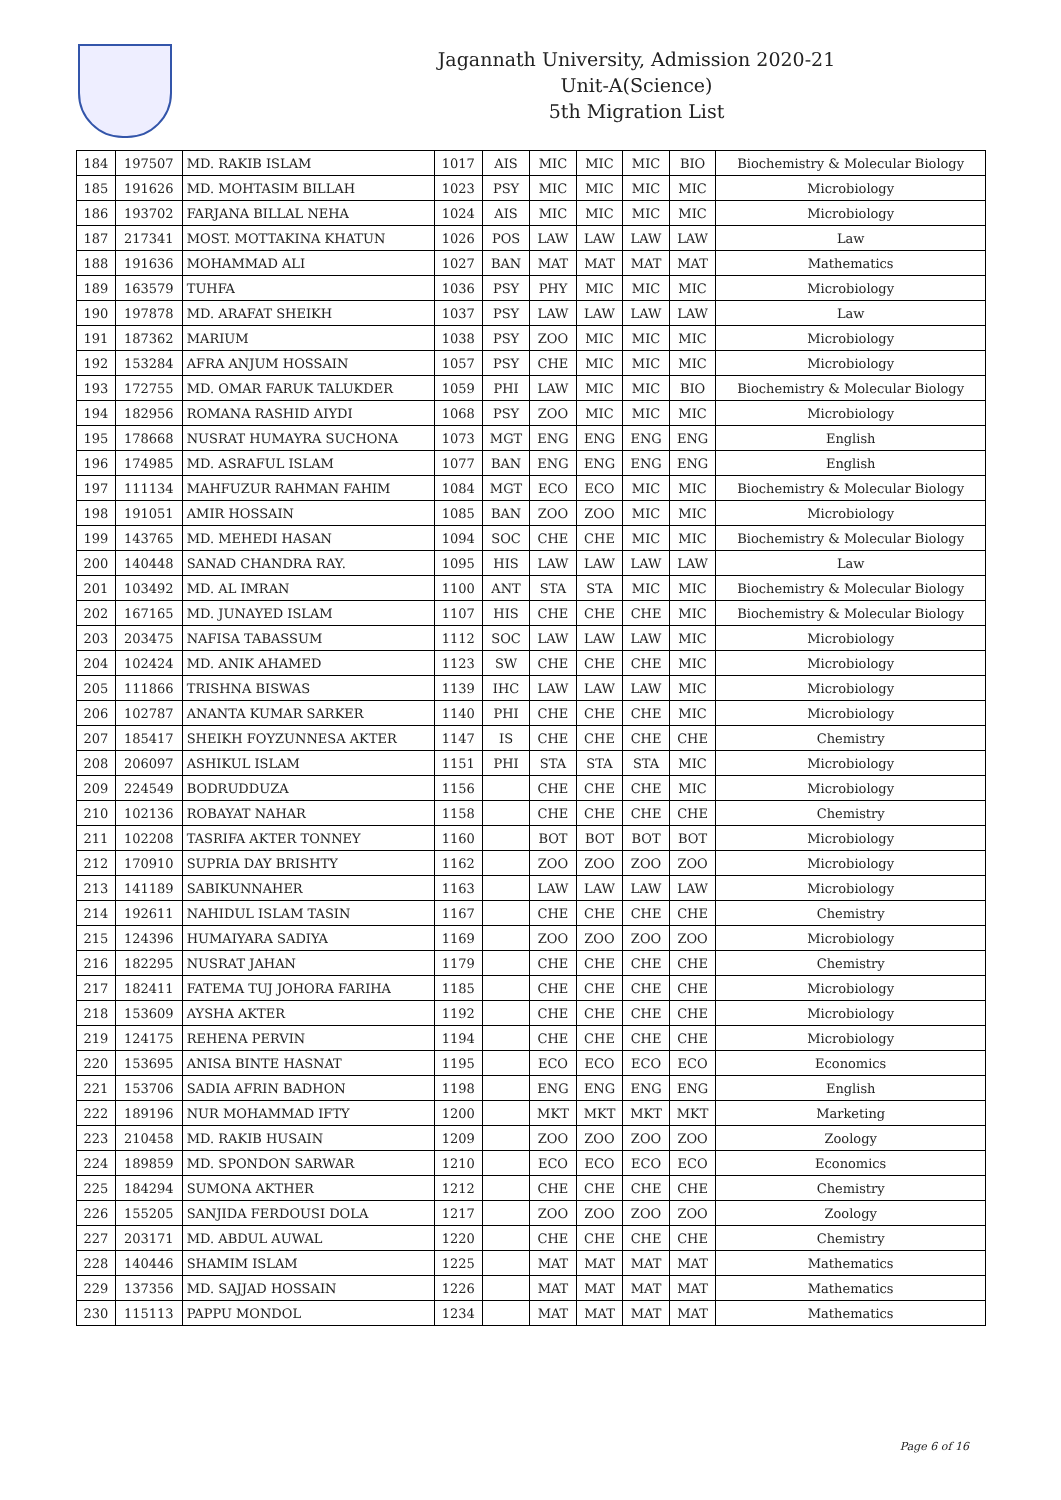Jagannath University, Admission 2020-21
Unit-A(Science)
5th Migration List
| 184 | 197507 | MD. RAKIB ISLAM | 1017 | AIS | MIC | MIC | MIC | BIO | Biochemistry & Molecular Biology |
| 185 | 191626 | MD. MOHTASIM BILLAH | 1023 | PSY | MIC | MIC | MIC | MIC | Microbiology |
| 186 | 193702 | FARJANA BILLAL NEHA | 1024 | AIS | MIC | MIC | MIC | MIC | Microbiology |
| 187 | 217341 | MOST. MOTTAKINA KHATUN | 1026 | POS | LAW | LAW | LAW | LAW | Law |
| 188 | 191636 | MOHAMMAD ALI | 1027 | BAN | MAT | MAT | MAT | MAT | Mathematics |
| 189 | 163579 | TUHFA | 1036 | PSY | PHY | MIC | MIC | MIC | Microbiology |
| 190 | 197878 | MD. ARAFAT SHEIKH | 1037 | PSY | LAW | LAW | LAW | LAW | Law |
| 191 | 187362 | MARIUM | 1038 | PSY | ZOO | MIC | MIC | MIC | Microbiology |
| 192 | 153284 | AFRA ANJUM HOSSAIN | 1057 | PSY | CHE | MIC | MIC | MIC | Microbiology |
| 193 | 172755 | MD. OMAR FARUK TALUKDER | 1059 | PHI | LAW | MIC | MIC | BIO | Biochemistry & Molecular Biology |
| 194 | 182956 | ROMANA RASHID AIYDI | 1068 | PSY | ZOO | MIC | MIC | MIC | Microbiology |
| 195 | 178668 | NUSRAT HUMAYRA SUCHONA | 1073 | MGT | ENG | ENG | ENG | ENG | English |
| 196 | 174985 | MD. ASRAFUL ISLAM | 1077 | BAN | ENG | ENG | ENG | ENG | English |
| 197 | 111134 | MAHFUZUR RAHMAN FAHIM | 1084 | MGT | ECO | ECO | MIC | MIC | Biochemistry & Molecular Biology |
| 198 | 191051 | AMIR HOSSAIN | 1085 | BAN | ZOO | ZOO | MIC | MIC | Microbiology |
| 199 | 143765 | MD. MEHEDI HASAN | 1094 | SOC | CHE | CHE | MIC | MIC | Biochemistry & Molecular Biology |
| 200 | 140448 | SANAD CHANDRA RAY. | 1095 | HIS | LAW | LAW | LAW | LAW | Law |
| 201 | 103492 | MD. AL IMRAN | 1100 | ANT | STA | STA | MIC | MIC | Biochemistry & Molecular Biology |
| 202 | 167165 | MD. JUNAYED ISLAM | 1107 | HIS | CHE | CHE | CHE | MIC | Biochemistry & Molecular Biology |
| 203 | 203475 | NAFISA TABASSUM | 1112 | SOC | LAW | LAW | LAW | MIC | Microbiology |
| 204 | 102424 | MD. ANIK AHAMED | 1123 | SW | CHE | CHE | CHE | MIC | Microbiology |
| 205 | 111866 | TRISHNA BISWAS | 1139 | IHC | LAW | LAW | LAW | MIC | Microbiology |
| 206 | 102787 | ANANTA KUMAR SARKER | 1140 | PHI | CHE | CHE | CHE | MIC | Microbiology |
| 207 | 185417 | SHEIKH FOYZUNNESA AKTER | 1147 | IS | CHE | CHE | CHE | CHE | Chemistry |
| 208 | 206097 | ASHIKUL ISLAM | 1151 | PHI | STA | STA | STA | MIC | Microbiology |
| 209 | 224549 | BODRUDDUZA | 1156 | | CHE | CHE | CHE | MIC | Microbiology |
| 210 | 102136 | ROBAYAT NAHAR | 1158 | | CHE | CHE | CHE | CHE | Chemistry |
| 211 | 102208 | TASRIFA AKTER TONNEY | 1160 | | BOT | BOT | BOT | BOT | Microbiology |
| 212 | 170910 | SUPRIA DAY BRISHTY | 1162 | | ZOO | ZOO | ZOO | ZOO | Microbiology |
| 213 | 141189 | SABIKUNNAHER | 1163 | | LAW | LAW | LAW | LAW | Microbiology |
| 214 | 192611 | NAHIDUL ISLAM TASIN | 1167 | | CHE | CHE | CHE | CHE | Chemistry |
| 215 | 124396 | HUMAIYARA SADIYA | 1169 | | ZOO | ZOO | ZOO | ZOO | Microbiology |
| 216 | 182295 | NUSRAT JAHAN | 1179 | | CHE | CHE | CHE | CHE | Chemistry |
| 217 | 182411 | FATEMA TUJ JOHORA FARIHA | 1185 | | CHE | CHE | CHE | CHE | Microbiology |
| 218 | 153609 | AYSHA AKTER | 1192 | | CHE | CHE | CHE | CHE | Microbiology |
| 219 | 124175 | REHENA PERVIN | 1194 | | CHE | CHE | CHE | CHE | Microbiology |
| 220 | 153695 | ANISA BINTE HASNAT | 1195 | | ECO | ECO | ECO | ECO | Economics |
| 221 | 153706 | SADIA AFRIN BADHON | 1198 | | ENG | ENG | ENG | ENG | English |
| 222 | 189196 | NUR MOHAMMAD IFTY | 1200 | | MKT | MKT | MKT | MKT | Marketing |
| 223 | 210458 | MD. RAKIB HUSAIN | 1209 | | ZOO | ZOO | ZOO | ZOO | Zoology |
| 224 | 189859 | MD. SPONDON SARWAR | 1210 | | ECO | ECO | ECO | ECO | Economics |
| 225 | 184294 | SUMONA AKTHER | 1212 | | CHE | CHE | CHE | CHE | Chemistry |
| 226 | 155205 | SANJIDA FERDOUSI DOLA | 1217 | | ZOO | ZOO | ZOO | ZOO | Zoology |
| 227 | 203171 | MD. ABDUL AUWAL | 1220 | | CHE | CHE | CHE | CHE | Chemistry |
| 228 | 140446 | SHAMIM ISLAM | 1225 | | MAT | MAT | MAT | MAT | Mathematics |
| 229 | 137356 | MD. SAJJAD HOSSAIN | 1226 | | MAT | MAT | MAT | MAT | Mathematics |
| 230 | 115113 | PAPPU MONDOL | 1234 | | MAT | MAT | MAT | MAT | Mathematics |
Page 6 of 16